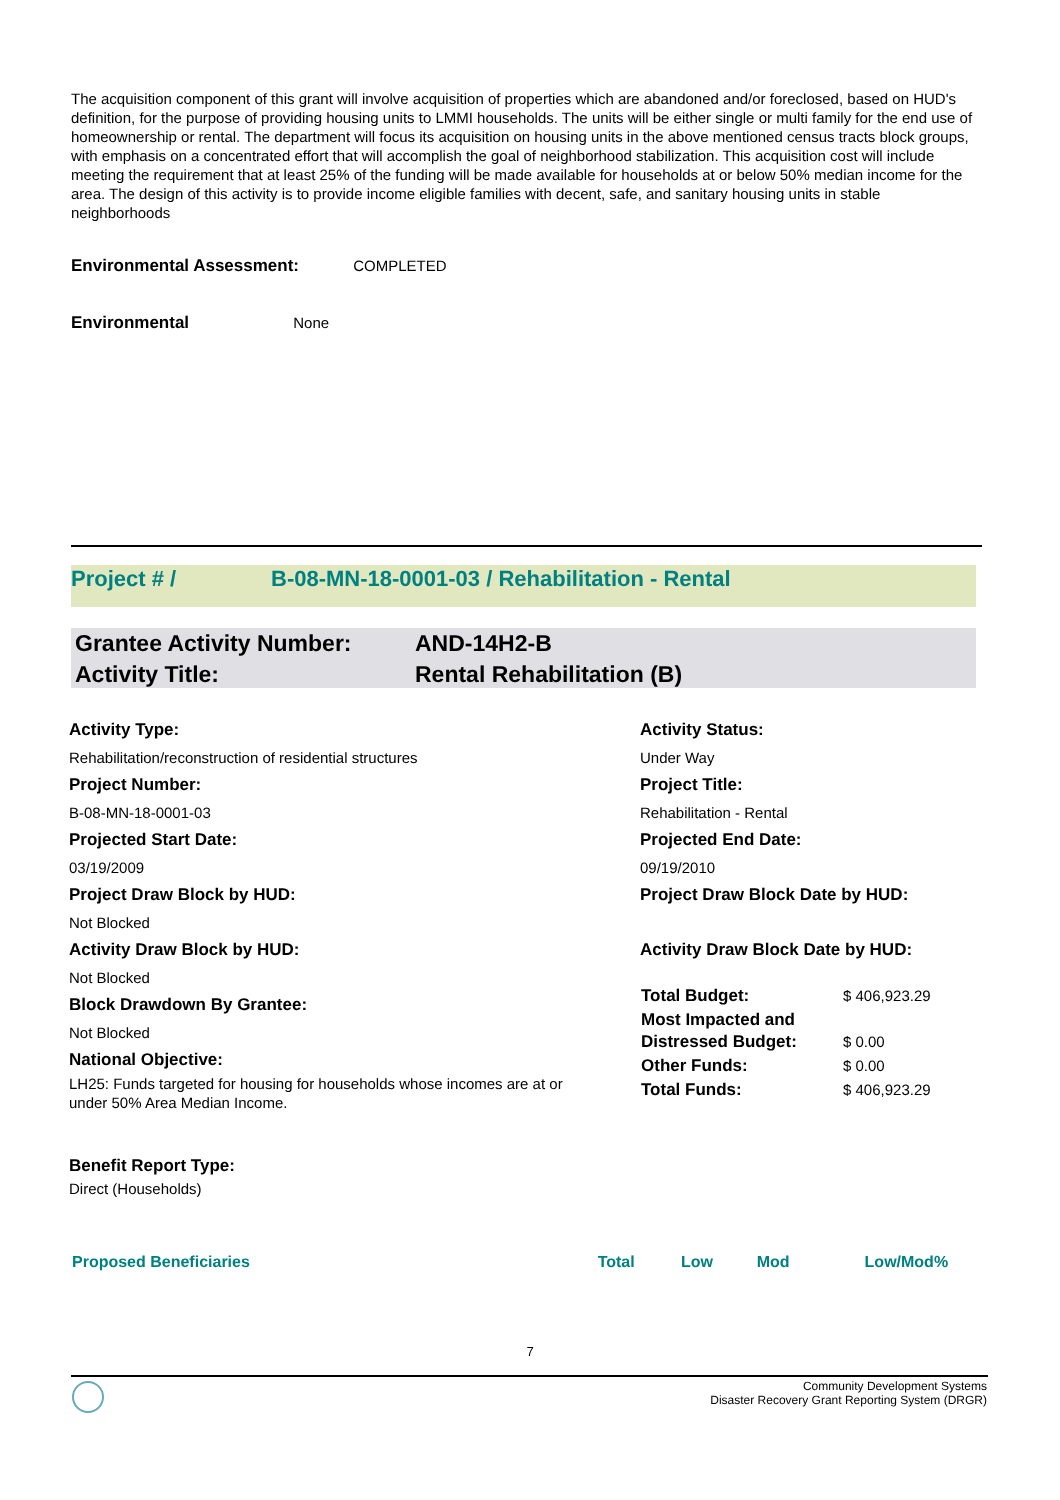The acquisition component of this grant will involve acquisition of properties which are abandoned and/or foreclosed, based on HUD's definition, for the purpose of providing housing units to LMMI households. The units will be either single or multi family for the end use of homeownership or rental. The department will focus its acquisition on housing units in the above mentioned census tracts block groups, with emphasis on a concentrated effort that will accomplish the goal of neighborhood stabilization. This acquisition cost will include meeting the requirement that at least 25% of the funding will be made available for households at or below 50% median income for the area. The design of this activity is to provide income eligible families with decent, safe, and sanitary housing units in stable neighborhoods
Environmental Assessment: COMPLETED
Environmental None
Project # / B-08-MN-18-0001-03 / Rehabilitation - Rental
Grantee Activity Number: AND-14H2-B
Activity Title: Rental Rehabilitation (B)
Activity Type:
Rehabilitation/reconstruction of residential structures
Project Number:
B-08-MN-18-0001-03
Projected Start Date:
03/19/2009
Project Draw Block by HUD:
Not Blocked
Activity Draw Block by HUD:
Not Blocked
Block Drawdown By Grantee:
Not Blocked
National Objective:
LH25: Funds targeted for housing for households whose incomes are at or under 50% Area Median Income.
Benefit Report Type:
Direct (Households)
Activity Status:
Under Way
Project Title:
Rehabilitation - Rental
Projected End Date:
09/19/2010
Project Draw Block Date by HUD:
Activity Draw Block Date by HUD:
| Total Budget: | $ 406,923.29 |
| Most Impacted and Distressed Budget: | $ 0.00 |
| Other Funds: | $ 0.00 |
| Total Funds: | $ 406,923.29 |
| Proposed Beneficiaries | Total | Low | Mod | Low/Mod% |
| --- | --- | --- | --- | --- |
7
Community Development Systems
Disaster Recovery Grant Reporting System (DRGR)